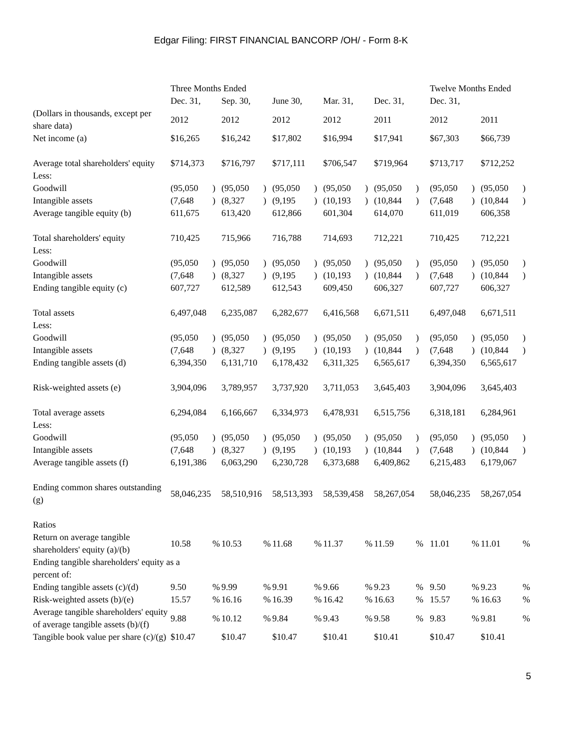Edgar Filing: FIRST FINANCIAL BANCORP /OH/ - Form 8-K
| | Three Months Ended | | | | | | | | | | | Twelve Months Ended | | | |
| --- | --- | --- | --- | --- | --- | --- | --- | --- | --- | --- | --- | --- | --- | --- | --- |
| | Dec. 31, | | Sep. 30, | | June 30, | | Mar. 31, | | Dec. 31, | | | Dec. 31, | | | |
| (Dollars in thousands, except per share data) | 2012 | | 2012 | | 2012 | | 2012 | | 2011 | | | 2012 | | 2011 | |
| Net income (a) | $16,265 | | $16,242 | | $17,802 | | $16,994 | | $17,941 | | | $67,303 | | $66,739 | |
| Average total shareholders' equity | $714,373 | | $716,797 | | $717,111 | | $706,547 | | $719,964 | | | $713,717 | | $712,252 | |
| Less: | | | | | | | | | | | | | | | |
| Goodwill | (95,050 | ) | (95,050 | ) | (95,050 | ) | (95,050 | ) | (95,050 | ) | | (95,050 | ) | (95,050 | ) |
| Intangible assets | (7,648 | ) | (8,327 | ) | (9,195 | ) | (10,193 | ) | (10,844 | ) | | (7,648 | ) | (10,844 | ) |
| Average tangible equity (b) | 611,675 | | 613,420 | | 612,866 | | 601,304 | | 614,070 | | | 611,019 | | 606,358 | |
| Total shareholders' equity | 710,425 | | 715,966 | | 716,788 | | 714,693 | | 712,221 | | | 710,425 | | 712,221 | |
| Less: | | | | | | | | | | | | | | | |
| Goodwill | (95,050 | ) | (95,050 | ) | (95,050 | ) | (95,050 | ) | (95,050 | ) | | (95,050 | ) | (95,050 | ) |
| Intangible assets | (7,648 | ) | (8,327 | ) | (9,195 | ) | (10,193 | ) | (10,844 | ) | | (7,648 | ) | (10,844 | ) |
| Ending tangible equity (c) | 607,727 | | 612,589 | | 612,543 | | 609,450 | | 606,327 | | | 607,727 | | 606,327 | |
| Total assets | 6,497,048 | | 6,235,087 | | 6,282,677 | | 6,416,568 | | 6,671,511 | | | 6,497,048 | | 6,671,511 | |
| Less: | | | | | | | | | | | | | | | |
| Goodwill | (95,050 | ) | (95,050 | ) | (95,050 | ) | (95,050 | ) | (95,050 | ) | | (95,050 | ) | (95,050 | ) |
| Intangible assets | (7,648 | ) | (8,327 | ) | (9,195 | ) | (10,193 | ) | (10,844 | ) | | (7,648 | ) | (10,844 | ) |
| Ending tangible assets (d) | 6,394,350 | | 6,131,710 | | 6,178,432 | | 6,311,325 | | 6,565,617 | | | 6,394,350 | | 6,565,617 | |
| Risk-weighted assets (e) | 3,904,096 | | 3,789,957 | | 3,737,920 | | 3,711,053 | | 3,645,403 | | | 3,904,096 | | 3,645,403 | |
| Total average assets | 6,294,084 | | 6,166,667 | | 6,334,973 | | 6,478,931 | | 6,515,756 | | | 6,318,181 | | 6,284,961 | |
| Less: | | | | | | | | | | | | | | | |
| Goodwill | (95,050 | ) | (95,050 | ) | (95,050 | ) | (95,050 | ) | (95,050 | ) | | (95,050 | ) | (95,050 | ) |
| Intangible assets | (7,648 | ) | (8,327 | ) | (9,195 | ) | (10,193 | ) | (10,844 | ) | | (7,648 | ) | (10,844 | ) |
| Average tangible assets (f) | 6,191,386 | | 6,063,290 | | 6,230,728 | | 6,373,688 | | 6,409,862 | | | 6,215,483 | | 6,179,067 | |
| Ending common shares outstanding (g) | 58,046,235 | | 58,510,916 | | 58,513,393 | | 58,539,458 | | 58,267,054 | | | 58,046,235 | | 58,267,054 | |
| Ratios | | | | | | | | | | | | | | | |
| Return on average tangible shareholders' equity (a)/(b) | 10.58 | % | 10.53 | % | 11.68 | % | 11.37 | % | 11.59 | % | | 11.01 | % | 11.01 | % |
| Ending tangible shareholders' equity as a percent of: | | | | | | | | | | | | | | | |
| Ending tangible assets (c)/(d) | 9.50 | % | 9.99 | % | 9.91 | % | 9.66 | % | 9.23 | % | | 9.50 | % | 9.23 | % |
| Risk-weighted assets (b)/(e) | 15.57 | % | 16.16 | % | 16.39 | % | 16.42 | % | 16.63 | % | | 15.57 | % | 16.63 | % |
| Average tangible shareholders' equity of average tangible assets (b)/(f) | 9.88 | % | 10.12 | % | 9.84 | % | 9.43 | % | 9.58 | % | | 9.83 | % | 9.81 | % |
| Tangible book value per share (c)/(g) | $10.47 | | $10.47 | | $10.47 | | $10.41 | | $10.41 | | | $10.47 | | $10.41 | |
5